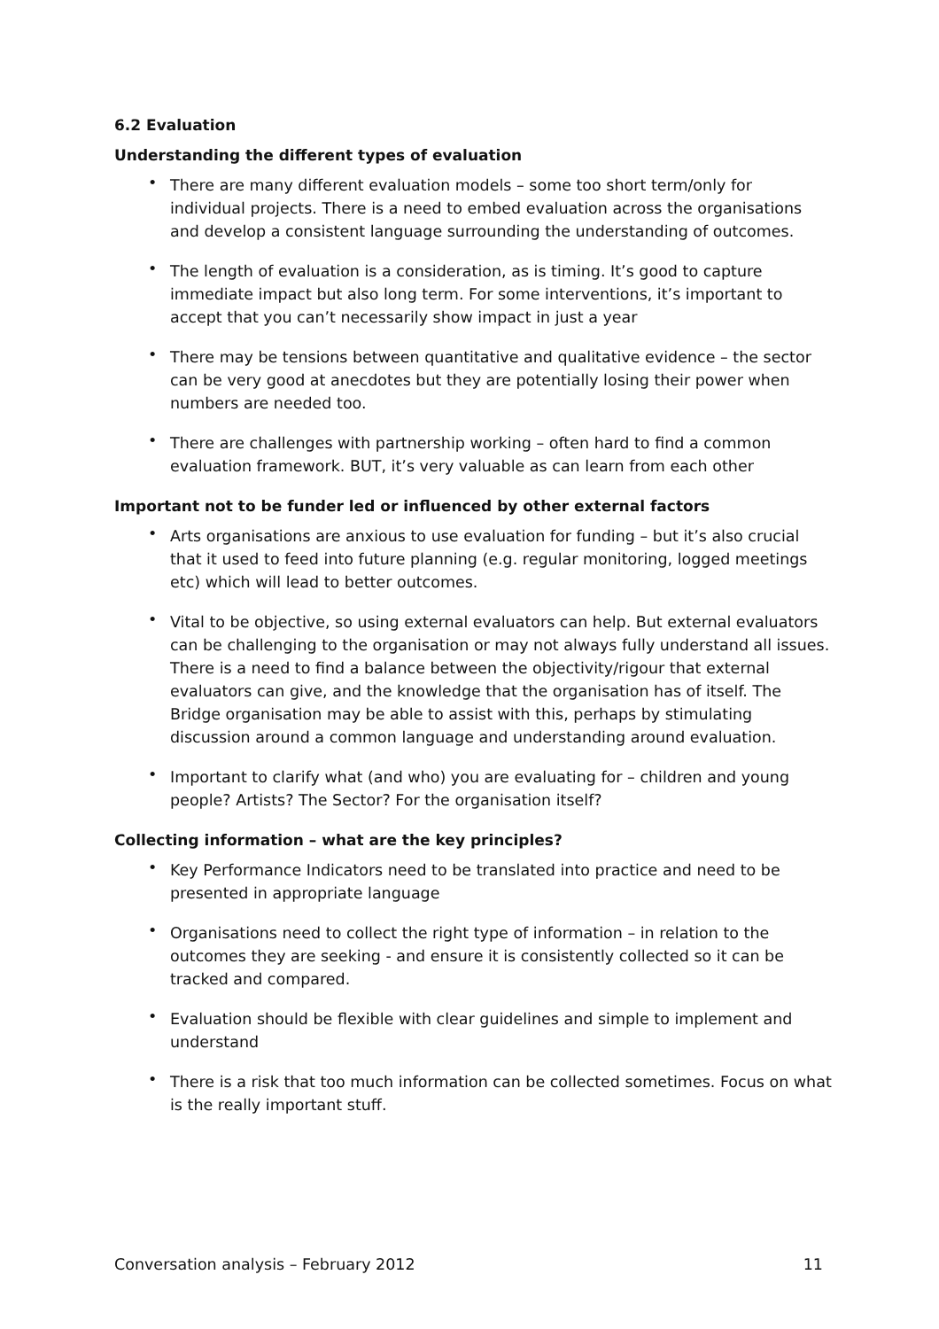6.2 Evaluation
Understanding the different types of evaluation
• There are many different evaluation models – some too short term/only for individual projects. There is a need to embed evaluation across the organisations and develop a consistent language surrounding the understanding of outcomes.
• The length of evaluation is a consideration, as is timing. It’s good to capture immediate impact but also long term. For some interventions, it’s important to accept that you can’t necessarily show impact in just a year
• There may be tensions between quantitative and qualitative evidence – the sector can be very good at anecdotes but they are potentially losing their power when numbers are needed too.
• There are challenges with partnership working – often hard to find a common evaluation framework. BUT, it’s very valuable as can learn from each other
Important not to be funder led or influenced by other external factors
• Arts organisations are anxious to use evaluation for funding – but it’s also crucial that it used to feed into future planning (e.g. regular monitoring, logged meetings etc) which will lead to better outcomes.
• Vital to be objective, so using external evaluators can help. But external evaluators can be challenging to the organisation or may not always fully understand all issues. There is a need to find a balance between the objectivity/rigour that external evaluators can give, and the knowledge that the organisation has of itself. The Bridge organisation may be able to assist with this, perhaps by stimulating discussion around a common language and understanding around evaluation.
• Important to clarify what (and who) you are evaluating for – children and young people? Artists? The Sector? For the organisation itself?
Collecting information – what are the key principles?
• Key Performance Indicators need to be translated into practice and need to be presented in appropriate language
• Organisations need to collect the right type of information – in relation to the outcomes they are seeking - and ensure it is consistently collected so it can be tracked and compared.
• Evaluation should be flexible with clear guidelines and simple to implement and understand
• There is a risk that too much information can be collected sometimes. Focus on what is the really important stuff.
Conversation analysis – February 2012 11